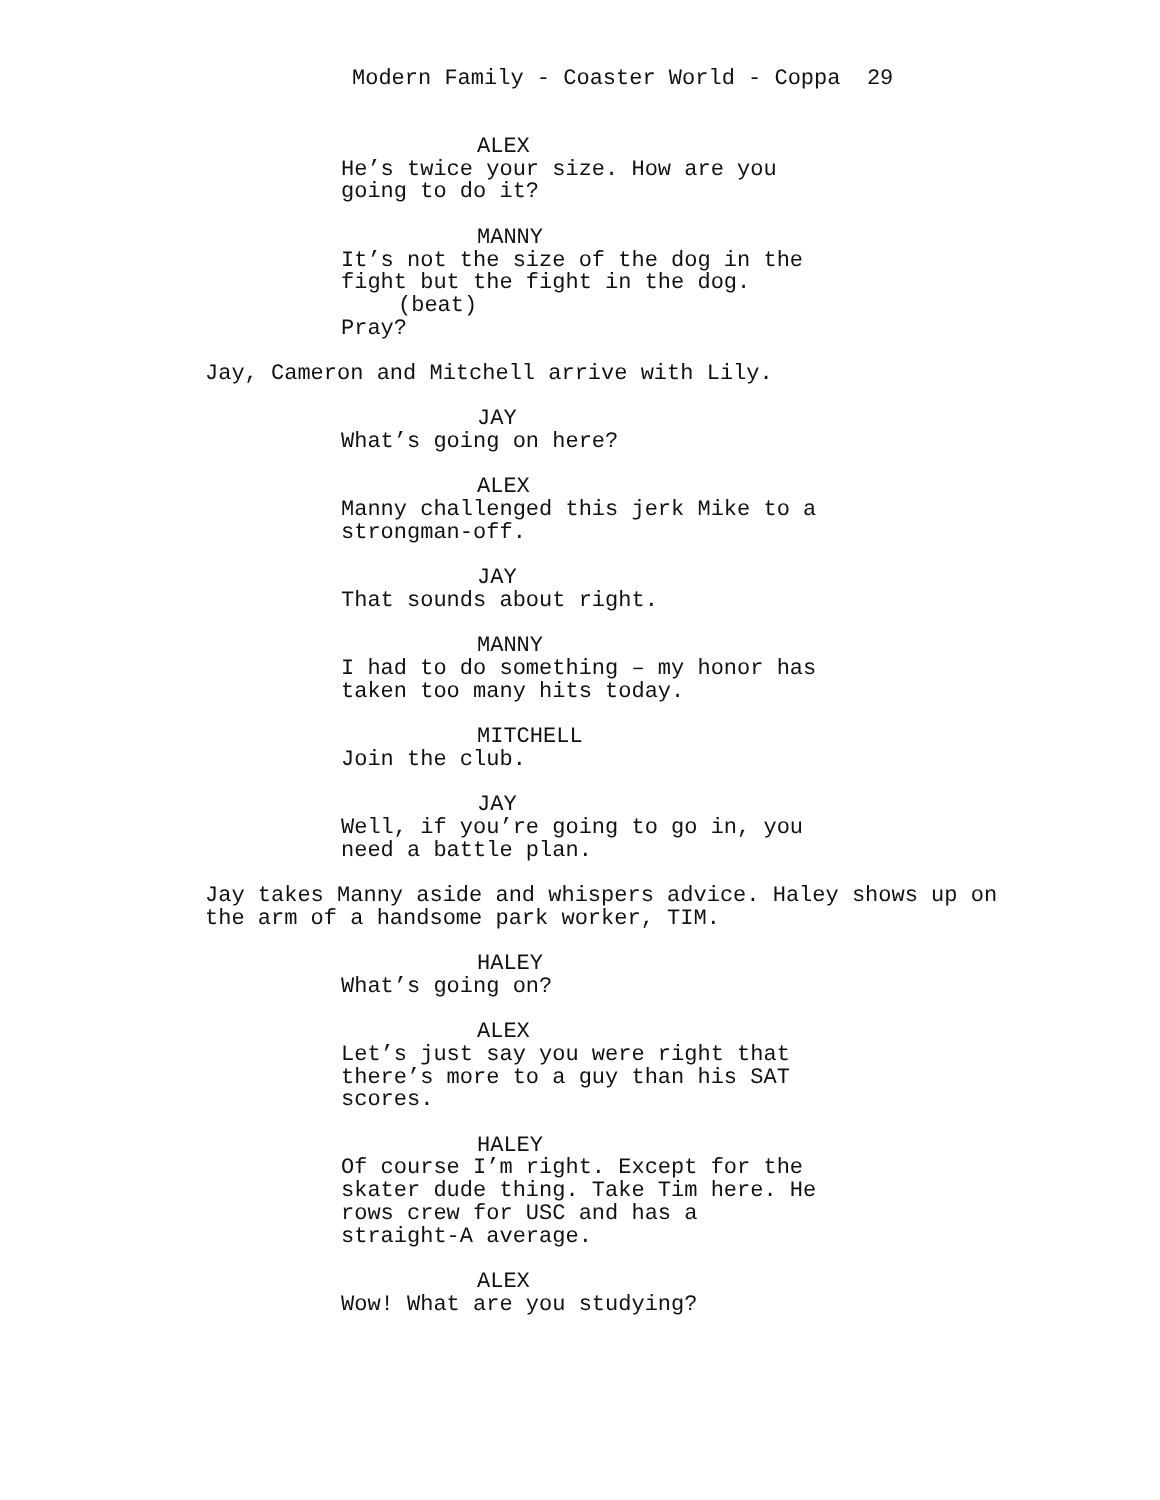Modern Family - Coaster World - Coppa 29
ALEX
He’s twice your size. How are you going to do it?
MANNY
It’s not the size of the dog in the
fight but the fight in the dog.
(beat)
Pray?
Jay, Cameron and Mitchell arrive with Lily.
JAY
What’s going on here?
ALEX
Manny challenged this jerk Mike to a strongman-off.
JAY
That sounds about right.
MANNY
I had to do something – my honor has taken too many hits today.
MITCHELL
Join the club.
JAY
Well, if you’re going to go in, you need a battle plan.
Jay takes Manny aside and whispers advice. Haley shows up on the arm of a handsome park worker, TIM.
HALEY
What’s going on?
ALEX
Let’s just say you were right that there’s more to a guy than his SAT scores.
HALEY
Of course I’m right. Except for the skater dude thing. Take Tim here. He rows crew for USC and has a straight-A average.
ALEX
Wow! What are you studying?